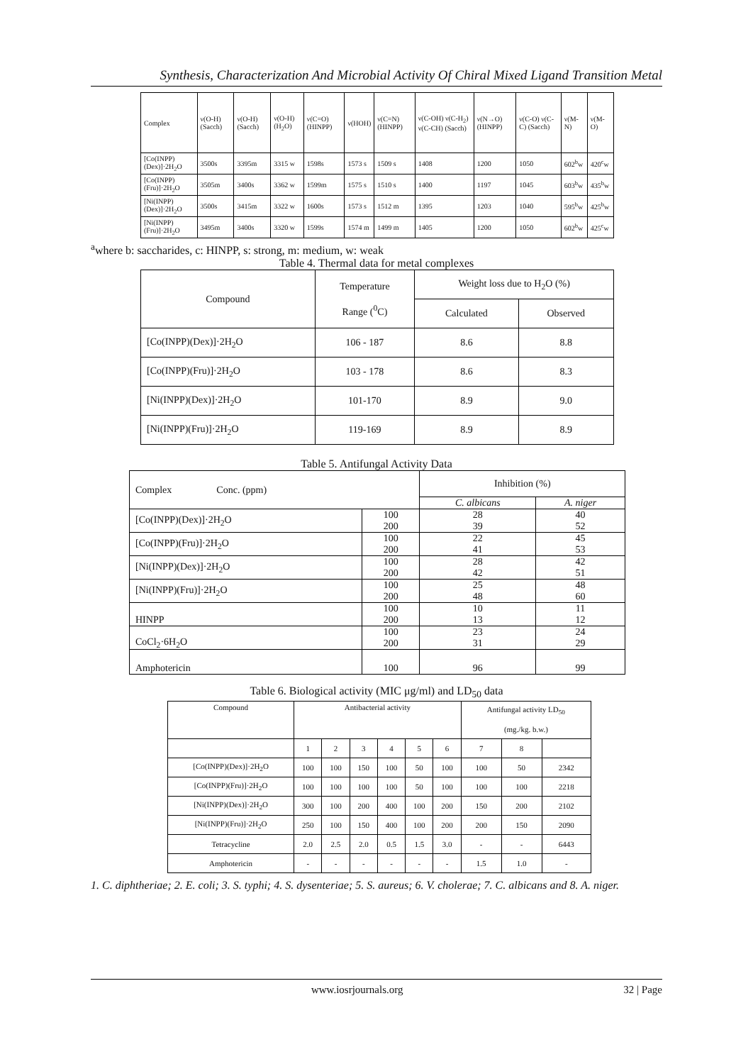Synthesis, Characterization And Microbial Activity Of Chiral Mixed Ligand Transition Metal
| Complex | ν(O-H) (Sacch) | ν(O-H) (Sacch) | ν(O-H) (H<sub>2</sub>O) | ν(C=O) (HINPP) | ν(HOH) | ν(C=N) (HINPP) | ν(C-OH) ν(C-H<sub>2</sub>) ν(C-CH) (Sacch) | ν(N→O) (HINPP) | ν(C-O) ν(C-C) (Sacch) | ν(M-N) | ν(M-O) |
| [Co(INPP)(Dex)]·2H<sub>2</sub>O | 3500s | 3395m | 3315 w | 1598s | 1573 s | 1509 s | 1408 | 1200 | 1050 | 602<sup>b</sup>w | 420<sup>c</sup>w |
| [Co(INPP)(Fru)]·2H<sub>2</sub>O | 3505m | 3400s | 3362 w | 1599m | 1575 s | 1510 s | 1400 | 1197 | 1045 | 603<sup>b</sup>w | 435<sup>b</sup>w |
| [Ni(INPP)(Dex)]·2H<sub>2</sub>O | 3500s | 3415m | 3322 w | 1600s | 1573 s | 1512 m | 1395 | 1203 | 1040 | 595<sup>b</sup>w | 425<sup>b</sup>w |
| [Ni(INPP)(Fru)]·2H<sub>2</sub>O | 3495m | 3400s | 3320 w | 1599s | 1574 m | 1499 m | 1405 | 1200 | 1050 | 602<sup>b</sup>w | 425<sup>c</sup>w |
<sup>a</sup> where b: saccharides, c: HINPP, s: strong, m: medium, w: weak
Table 4. Thermal data for metal complexes
| Compound | Temperature Range (<sup>0</sup>C) | Weight loss due to H<sub>2</sub>O (%) | |
| | | Calculated | Observed |
| [Co(INPP)(Dex)]·2H<sub>2</sub>O | 106 - 187 | 8.6 | 8.8 |
| [Co(INPP)(Fru)]·2H<sub>2</sub>O | 103 - 178 | 8.6 | 8.3 |
| [Ni(INPP)(Dex)]·2H<sub>2</sub>O | 101-170 | 8.9 | 9.0 |
| [Ni(INPP)(Fru)]·2H<sub>2</sub>O | 119-169 | 8.9 | 8.9 |
Table 5. Antifungal Activity Data
| Complex Conc. (ppm) | | Inhibition (%) | |
| | | C. albicans | A. niger |
| [Co(INPP)(Dex)]·2H<sub>2</sub>O | 100 200 | 28 39 | 40 52 |
| [Co(INPP)(Fru)]·2H<sub>2</sub>O | 100 200 | 22 41 | 45 53 |
| [Ni(INPP)(Dex)]·2H<sub>2</sub>O | 100 200 | 28 42 | 42 51 |
| [Ni(INPP)(Fru)]·2H<sub>2</sub>O | 100 200 | 25 48 | 48 60 |
| HINPP | 100 200 | 10 13 | 11 12 |
| CoCl<sub>2</sub>·6H<sub>2</sub>O | 100 200 | 23 31 | 24 29 |
| Amphotericin | 100 | 96 | 99 |
Table 6. Biological activity (MIC μg/ml) and LD<sub>50</sub> data
| Compound | Antibacterial activity | | | | | | Antifungal activity LD<sub>50</sub> | | |
| | | | | | | | (mg./kg. b.w.) | | |
| | 1 | 2 | 3 | 4 | 5 | 6 | 7 | 8 | |
| [Co(INPP)(Dex)]·2H<sub>2</sub>O | 100 | 100 | 150 | 100 | 50 | 100 | 100 | 50 | 2342 |
| [Co(INPP)(Fru)]·2H<sub>2</sub>O | 100 | 100 | 100 | 100 | 50 | 100 | 100 | 100 | 2218 |
| [Ni(INPP)(Dex)]·2H<sub>2</sub>O | 300 | 100 | 200 | 400 | 100 | 200 | 150 | 200 | 2102 |
| [Ni(INPP)(Fru)]·2H<sub>2</sub>O | 250 | 100 | 150 | 400 | 100 | 200 | 200 | 150 | 2090 |
| Tetracycline | 2.0 | 2.5 | 2.0 | 0.5 | 1.5 | 3.0 | - | - | 6443 |
| Amphotericin | - | - | - | - | - | - | 1.5 | 1.0 | - |
1. C. diphtheriae; 2. E. coli; 3. S. typhi; 4. S. dysenteriae; 5. S. aureus; 6. V. cholerae; 7. C. albicans and 8. A. niger.
www.iosrjournals.org 32 | Page